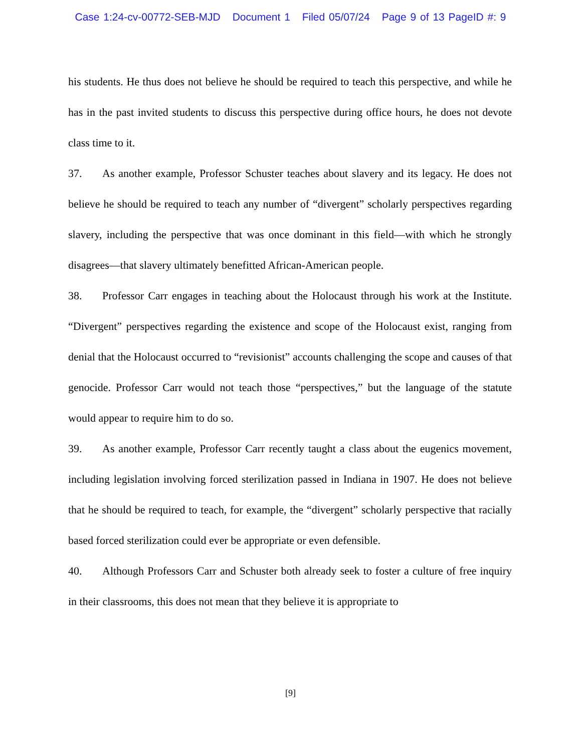Case 1:24-cv-00772-SEB-MJD Document 1 Filed 05/07/24 Page 9 of 13 PageID #: 9
his students. He thus does not believe he should be required to teach this perspective, and while he has in the past invited students to discuss this perspective during office hours, he does not devote class time to it.
37. As another example, Professor Schuster teaches about slavery and its legacy. He does not believe he should be required to teach any number of “divergent” scholarly perspectives regarding slavery, including the perspective that was once dominant in this field—with which he strongly disagrees—that slavery ultimately benefitted African-American people.
38. Professor Carr engages in teaching about the Holocaust through his work at the Institute. “Divergent” perspectives regarding the existence and scope of the Holocaust exist, ranging from denial that the Holocaust occurred to “revisionist” accounts challenging the scope and causes of that genocide. Professor Carr would not teach those “perspectives,” but the language of the statute would appear to require him to do so.
39. As another example, Professor Carr recently taught a class about the eugenics movement, including legislation involving forced sterilization passed in Indiana in 1907. He does not believe that he should be required to teach, for example, the “divergent” scholarly perspective that racially based forced sterilization could ever be appropriate or even defensible.
40. Although Professors Carr and Schuster both already seek to foster a culture of free inquiry in their classrooms, this does not mean that they believe it is appropriate to
[9]